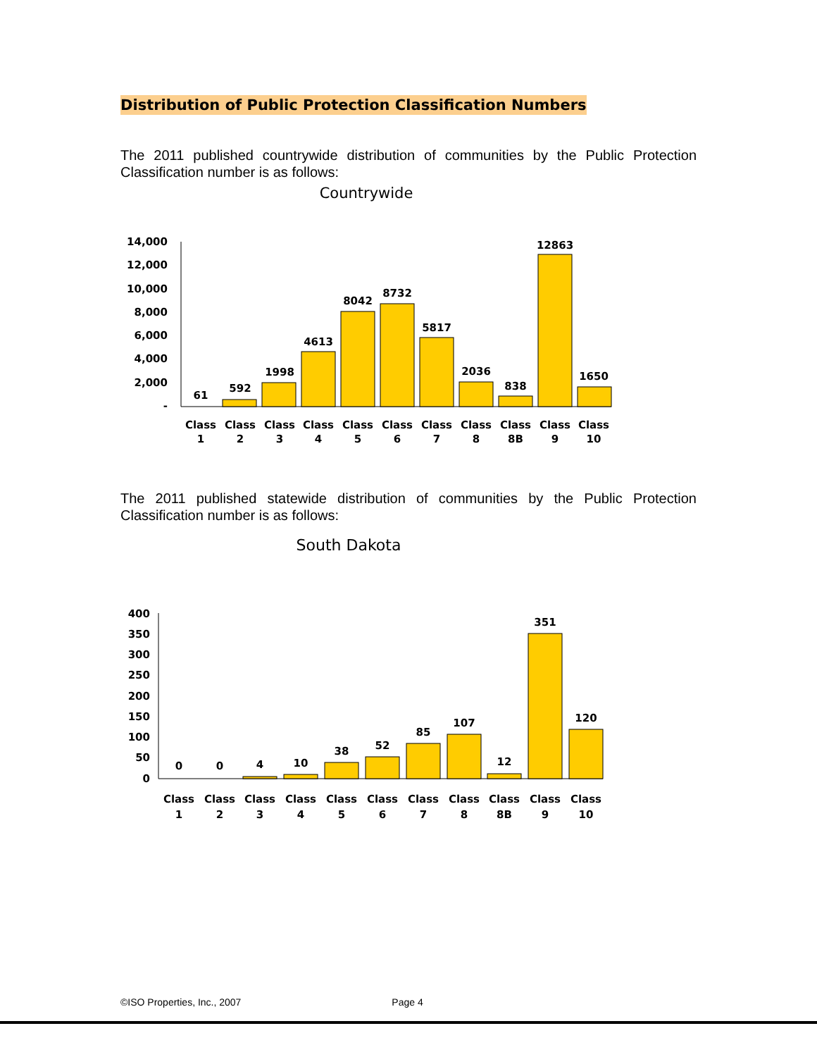Distribution of Public Protection Classification Numbers
The 2011 published countrywide distribution of communities by the Public Protection Classification number is as follows:
Countrywide
14,000
12,000
10,000
8,000
6,000
4,000
2,000
-
61
592
1998
4613
8042
8732
5817
2036
838
12863
1650
Class
Class
Class
Class
Class
Class
Class
Class
Class
Class
Class
1
2
3
4
5
6
7
8
8B
9
10
The 2011 published statewide distribution of communities by the Public Protection Classification number is as follows:
South Dakota
400
350
300
250
200
150
100
50
0
0
0
4
10
38
52
85
107
12
351
120
Class
Class
Class
Class
Class
Class
Class
Class
Class
Class
Class
1
2
3
4
5
6
7
8
8B
9
10
©ISO Properties, Inc., 2007 Page 4